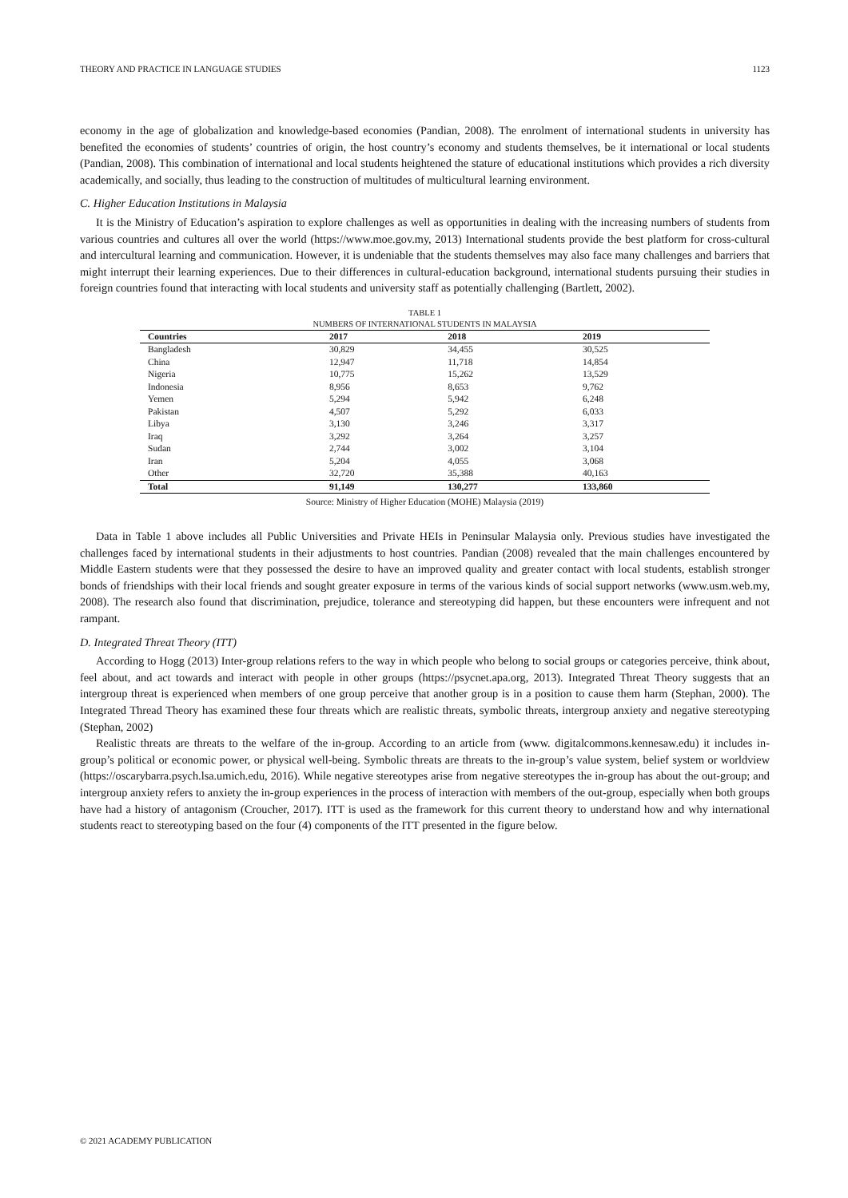THEORY AND PRACTICE IN LANGUAGE STUDIES 1123
economy in the age of globalization and knowledge-based economies (Pandian, 2008). The enrolment of international students in university has benefited the economies of students’ countries of origin, the host country’s economy and students themselves, be it international or local students (Pandian, 2008). This combination of international and local students heightened the stature of educational institutions which provides a rich diversity academically, and socially, thus leading to the construction of multitudes of multicultural learning environment.
C. Higher Education Institutions in Malaysia
It is the Ministry of Education’s aspiration to explore challenges as well as opportunities in dealing with the increasing numbers of students from various countries and cultures all over the world (https://www.moe.gov.my, 2013) International students provide the best platform for cross-cultural and intercultural learning and communication. However, it is undeniable that the students themselves may also face many challenges and barriers that might interrupt their learning experiences. Due to their differences in cultural-education background, international students pursuing their studies in foreign countries found that interacting with local students and university staff as potentially challenging (Bartlett, 2002).
TABLE 1
NUMBERS OF INTERNATIONAL STUDENTS IN MALAYSIA
| Countries | 2017 | 2018 | 2019 |
| --- | --- | --- | --- |
| Bangladesh | 30,829 | 34,455 | 30,525 |
| China | 12,947 | 11,718 | 14,854 |
| Nigeria | 10,775 | 15,262 | 13,529 |
| Indonesia | 8,956 | 8,653 | 9,762 |
| Yemen | 5,294 | 5,942 | 6,248 |
| Pakistan | 4,507 | 5,292 | 6,033 |
| Libya | 3,130 | 3,246 | 3,317 |
| Iraq | 3,292 | 3,264 | 3,257 |
| Sudan | 2,744 | 3,002 | 3,104 |
| Iran | 5,204 | 4,055 | 3,068 |
| Other | 32,720 | 35,388 | 40,163 |
| Total | 91,149 | 130,277 | 133,860 |
Source: Ministry of Higher Education (MOHE) Malaysia (2019)
Data in Table 1 above includes all Public Universities and Private HEIs in Peninsular Malaysia only. Previous studies have investigated the challenges faced by international students in their adjustments to host countries. Pandian (2008) revealed that the main challenges encountered by Middle Eastern students were that they possessed the desire to have an improved quality and greater contact with local students, establish stronger bonds of friendships with their local friends and sought greater exposure in terms of the various kinds of social support networks (www.usm.web.my, 2008). The research also found that discrimination, prejudice, tolerance and stereotyping did happen, but these encounters were infrequent and not rampant.
D. Integrated Threat Theory (ITT)
According to Hogg (2013) Inter-group relations refers to the way in which people who belong to social groups or categories perceive, think about, feel about, and act towards and interact with people in other groups (https://psycnet.apa.org, 2013). Integrated Threat Theory suggests that an intergroup threat is experienced when members of one group perceive that another group is in a position to cause them harm (Stephan, 2000). The Integrated Thread Theory has examined these four threats which are realistic threats, symbolic threats, intergroup anxiety and negative stereotyping (Stephan, 2002)
Realistic threats are threats to the welfare of the in-group. According to an article from (www. digitalcommons.kennesaw.edu) it includes in-group’s political or economic power, or physical well-being. Symbolic threats are threats to the in-group’s value system, belief system or worldview (https://oscarybarra.psych.lsa.umich.edu, 2016). While negative stereotypes arise from negative stereotypes the in-group has about the out-group; and intergroup anxiety refers to anxiety the in-group experiences in the process of interaction with members of the out-group, especially when both groups have had a history of antagonism (Croucher, 2017). ITT is used as the framework for this current theory to understand how and why international students react to stereotyping based on the four (4) components of the ITT presented in the figure below.
© 2021 ACADEMY PUBLICATION